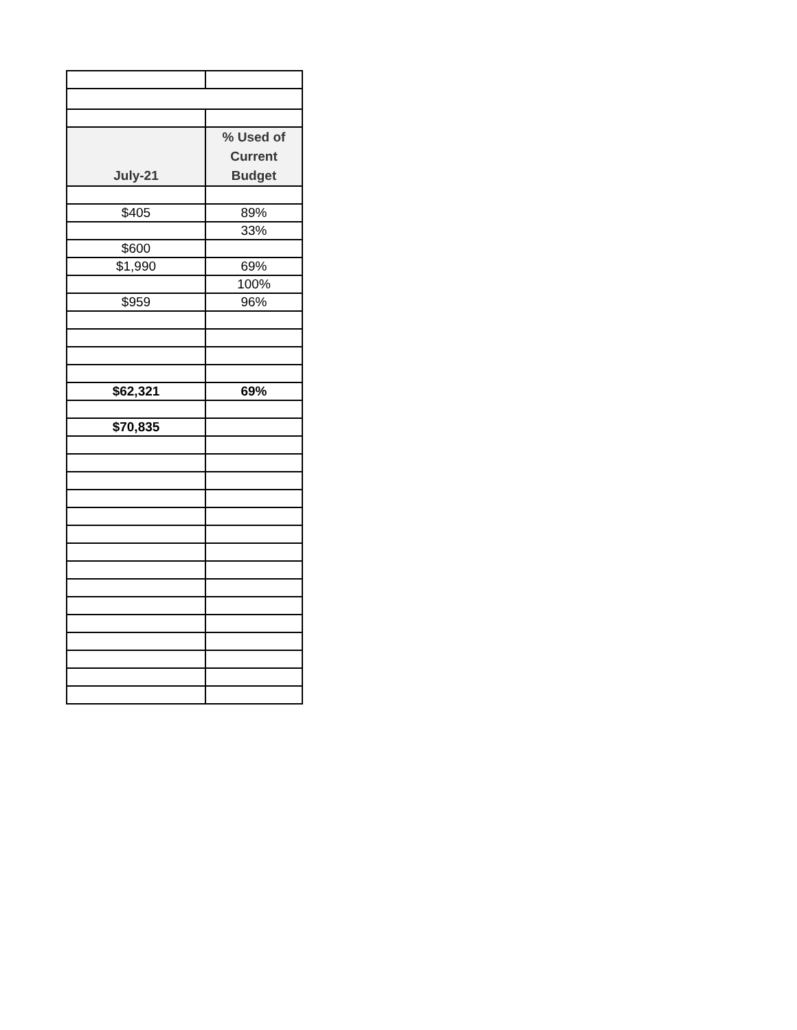| July-21 | % Used of Current Budget |
| --- | --- |
| $405 | 89% |
| | 33% |
| $600 | |
| $1,990 | 69% |
| | 100% |
| $959 | 96% |
| $62,321 | 69% |
| $70,835 | |